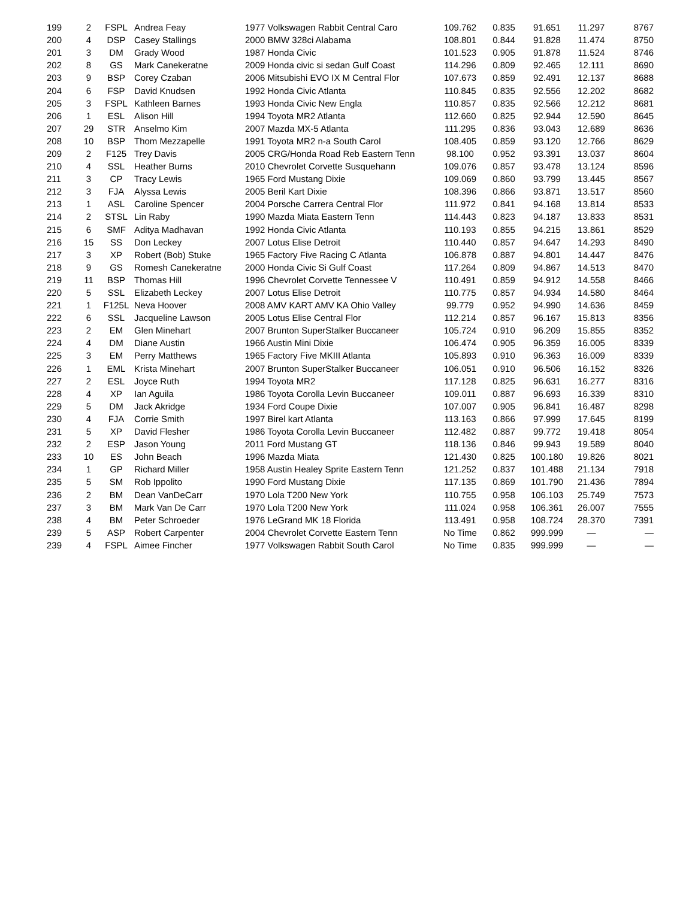| 199 | 2 | FSPL | Andrea Feay | 1977 Volkswagen Rabbit Central Caro | 109.762 | 0.835 | 91.651 | 11.297 | 8767 |
| 200 | 4 | DSP | Casey Stallings | 2000 BMW 328ci Alabama | 108.801 | 0.844 | 91.828 | 11.474 | 8750 |
| 201 | 3 | DM | Grady Wood | 1987 Honda Civic | 101.523 | 0.905 | 91.878 | 11.524 | 8746 |
| 202 | 8 | GS | Mark Canekeratne | 2009 Honda civic si sedan Gulf Coast | 114.296 | 0.809 | 92.465 | 12.111 | 8690 |
| 203 | 9 | BSP | Corey Czaban | 2006 Mitsubishi EVO IX M Central Flor | 107.673 | 0.859 | 92.491 | 12.137 | 8688 |
| 204 | 6 | FSP | David Knudsen | 1992 Honda Civic Atlanta | 110.845 | 0.835 | 92.556 | 12.202 | 8682 |
| 205 | 3 | FSPL | Kathleen Barnes | 1993 Honda Civic New Engla | 110.857 | 0.835 | 92.566 | 12.212 | 8681 |
| 206 | 1 | ESL | Alison Hill | 1994 Toyota MR2 Atlanta | 112.660 | 0.825 | 92.944 | 12.590 | 8645 |
| 207 | 29 | STR | Anselmo Kim | 2007 Mazda MX-5 Atlanta | 111.295 | 0.836 | 93.043 | 12.689 | 8636 |
| 208 | 10 | BSP | Thom Mezzapelle | 1991 Toyota MR2 n-a South Carol | 108.405 | 0.859 | 93.120 | 12.766 | 8629 |
| 209 | 2 | F125 | Trey Davis | 2005 CRG/Honda Road Reb Eastern Tenn | 98.100 | 0.952 | 93.391 | 13.037 | 8604 |
| 210 | 4 | SSL | Heather Burns | 2010 Chevrolet Corvette Susquehann | 109.076 | 0.857 | 93.478 | 13.124 | 8596 |
| 211 | 3 | CP | Tracy Lewis | 1965 Ford Mustang Dixie | 109.069 | 0.860 | 93.799 | 13.445 | 8567 |
| 212 | 3 | FJA | Alyssa Lewis | 2005 Beril Kart Dixie | 108.396 | 0.866 | 93.871 | 13.517 | 8560 |
| 213 | 1 | ASL | Caroline Spencer | 2004 Porsche Carrera Central Flor | 111.972 | 0.841 | 94.168 | 13.814 | 8533 |
| 214 | 2 | STSL | Lin Raby | 1990 Mazda Miata Eastern Tenn | 114.443 | 0.823 | 94.187 | 13.833 | 8531 |
| 215 | 6 | SMF | Aditya Madhavan | 1992 Honda Civic Atlanta | 110.193 | 0.855 | 94.215 | 13.861 | 8529 |
| 216 | 15 | SS | Don Leckey | 2007 Lotus Elise Detroit | 110.440 | 0.857 | 94.647 | 14.293 | 8490 |
| 217 | 3 | XP | Robert (Bob) Stuke | 1965 Factory Five Racing C Atlanta | 106.878 | 0.887 | 94.801 | 14.447 | 8476 |
| 218 | 9 | GS | Romesh Canekeratne | 2000 Honda Civic Si Gulf Coast | 117.264 | 0.809 | 94.867 | 14.513 | 8470 |
| 219 | 11 | BSP | Thomas Hill | 1996 Chevrolet Corvette Tennessee V | 110.491 | 0.859 | 94.912 | 14.558 | 8466 |
| 220 | 5 | SSL | Elizabeth Leckey | 2007 Lotus Elise Detroit | 110.775 | 0.857 | 94.934 | 14.580 | 8464 |
| 221 | 1 | F125L | Neva Hoover | 2008 AMV KART AMV KA Ohio Valley | 99.779 | 0.952 | 94.990 | 14.636 | 8459 |
| 222 | 6 | SSL | Jacqueline Lawson | 2005 Lotus Elise Central Flor | 112.214 | 0.857 | 96.167 | 15.813 | 8356 |
| 223 | 2 | EM | Glen Minehart | 2007 Brunton SuperStalker Buccaneer | 105.724 | 0.910 | 96.209 | 15.855 | 8352 |
| 224 | 4 | DM | Diane Austin | 1966 Austin Mini Dixie | 106.474 | 0.905 | 96.359 | 16.005 | 8339 |
| 225 | 3 | EM | Perry Matthews | 1965 Factory Five MKIII Atlanta | 105.893 | 0.910 | 96.363 | 16.009 | 8339 |
| 226 | 1 | EML | Krista Minehart | 2007 Brunton SuperStalker Buccaneer | 106.051 | 0.910 | 96.506 | 16.152 | 8326 |
| 227 | 2 | ESL | Joyce Ruth | 1994 Toyota MR2 | 117.128 | 0.825 | 96.631 | 16.277 | 8316 |
| 228 | 4 | XP | Ian Aguila | 1986 Toyota Corolla Levin Buccaneer | 109.011 | 0.887 | 96.693 | 16.339 | 8310 |
| 229 | 5 | DM | Jack Akridge | 1934 Ford Coupe Dixie | 107.007 | 0.905 | 96.841 | 16.487 | 8298 |
| 230 | 4 | FJA | Corrie Smith | 1997 Birel kart Atlanta | 113.163 | 0.866 | 97.999 | 17.645 | 8199 |
| 231 | 5 | XP | David Flesher | 1986 Toyota Corolla Levin Buccaneer | 112.482 | 0.887 | 99.772 | 19.418 | 8054 |
| 232 | 2 | ESP | Jason Young | 2011 Ford Mustang GT | 118.136 | 0.846 | 99.943 | 19.589 | 8040 |
| 233 | 10 | ES | John Beach | 1996 Mazda Miata | 121.430 | 0.825 | 100.180 | 19.826 | 8021 |
| 234 | 1 | GP | Richard Miller | 1958 Austin Healey Sprite Eastern Tenn | 121.252 | 0.837 | 101.488 | 21.134 | 7918 |
| 235 | 5 | SM | Rob Ippolito | 1990 Ford Mustang Dixie | 117.135 | 0.869 | 101.790 | 21.436 | 7894 |
| 236 | 2 | BM | Dean VanDeCarr | 1970 Lola T200 New York | 110.755 | 0.958 | 106.103 | 25.749 | 7573 |
| 237 | 3 | BM | Mark Van De Carr | 1970 Lola T200 New York | 111.024 | 0.958 | 106.361 | 26.007 | 7555 |
| 238 | 4 | BM | Peter Schroeder | 1976 LeGrand MK 18 Florida | 113.491 | 0.958 | 108.724 | 28.370 | 7391 |
| 239 | 5 | ASP | Robert Carpenter | 2004 Chevrolet Corvette Eastern Tenn | No Time | 0.862 | 999.999 | — | — |
| 239 | 4 | FSPL | Aimee Fincher | 1977 Volkswagen Rabbit South Carol | No Time | 0.835 | 999.999 | — | — |